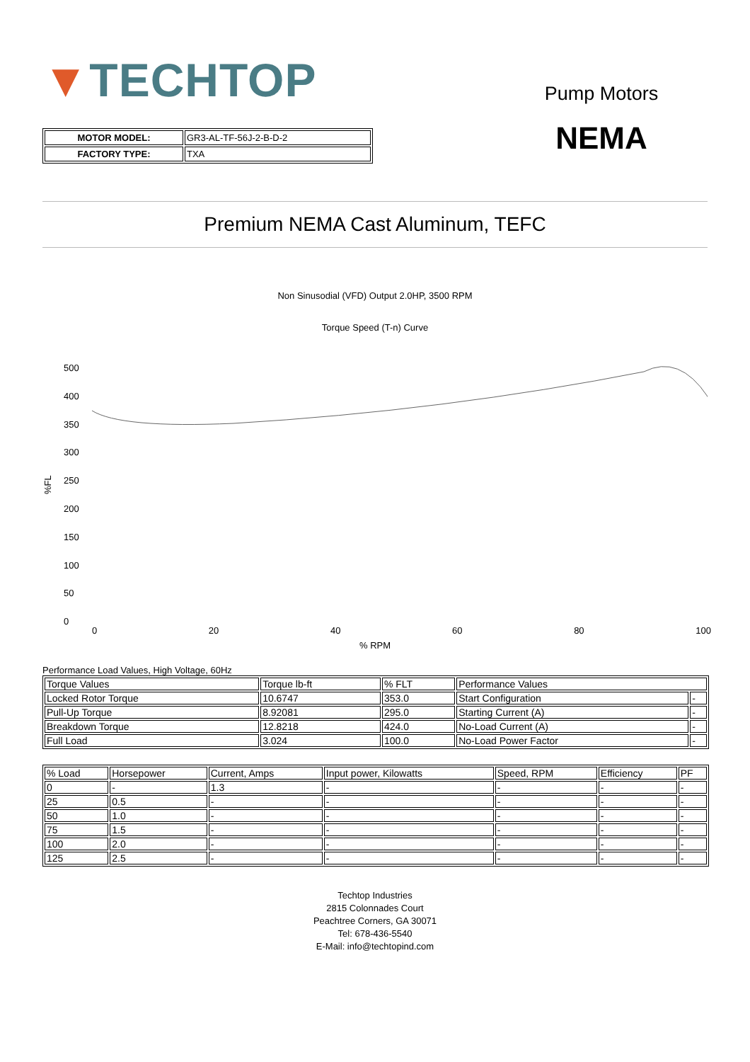▼TECHTOP
| MOTOR MODEL: | GR3-AL-TF-56J-2-B-D-2 |
| FACTORY TYPE: | TXA |
Pump Motors
NEMA
Premium NEMA Cast Aluminum, TEFC
Non Sinusodial (VFD) Output 2.0HP, 3500 RPM
Torque Speed (T-n) Curve
%FL
500
400
350
300
250
200
150
100
50
0
0 20 40 60 80 100
% RPM
Performance Load Values, High Voltage, 60Hz
| Torque Values | Torque lb-ft | % FLT | Performance Values | |
| --- | --- | --- | --- | --- |
| Locked Rotor Torque | 10.6747 | 353.0 | Start Configuration | - |
| Pull-Up Torque | 8.92081 | 295.0 | Starting Current (A) | - |
| Breakdown Torque | 12.8218 | 424.0 | No-Load Current (A) | - |
| Full Load | 3.024 | 100.0 | No-Load Power Factor | - |
| % Load | Horsepower | Current, Amps | Input power, Kilowatts | Speed, RPM | Efficiency | PF |
| --- | --- | --- | --- | --- | --- | --- |
| 0 | - | 1.3 | - | - | - | - |
| 25 | 0.5 | - | - | - | - | - |
| 50 | 1.0 | - | - | - | - | - |
| 75 | 1.5 | - | - | - | - | - |
| 100 | 2.0 | - | - | - | - | - |
| 125 | 2.5 | - | - | - | - | - |
Techtop Industries
2815 Colonnades Court
Peachtree Corners, GA 30071
Tel: 678-436-5540
E-Mail: info@techtopind.com